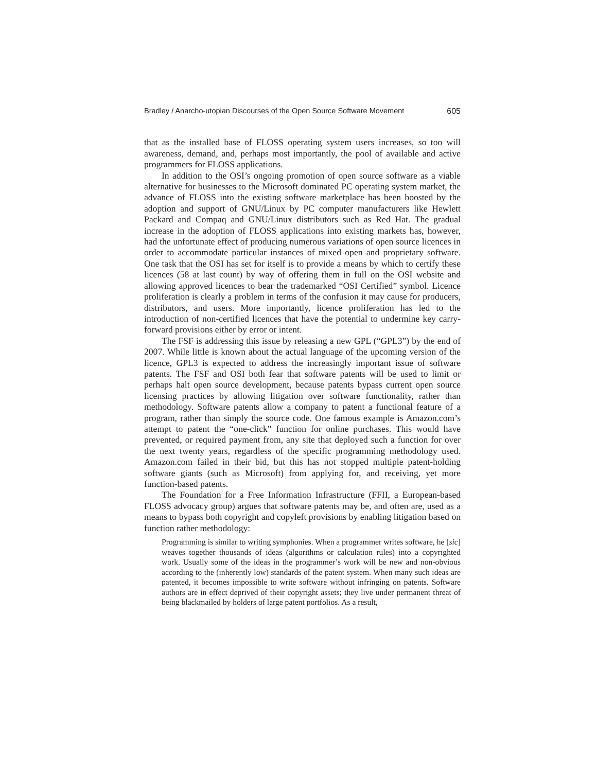Bradley / Anarcho-utopian Discourses of the Open Source Software Movement 605
that as the installed base of FLOSS operating system users increases, so too will awareness, demand, and, perhaps most importantly, the pool of available and active programmers for FLOSS applications.
In addition to the OSI’s ongoing promotion of open source software as a viable alternative for businesses to the Microsoft dominated PC operating system market, the advance of FLOSS into the existing software marketplace has been boosted by the adoption and support of GNU/Linux by PC computer manufacturers like Hewlett Packard and Compaq and GNU/Linux distributors such as Red Hat. The gradual increase in the adoption of FLOSS applications into existing markets has, however, had the unfortunate effect of producing numerous variations of open source licences in order to accommodate particular instances of mixed open and proprietary software. One task that the OSI has set for itself is to provide a means by which to certify these licences (58 at last count) by way of offering them in full on the OSI website and allowing approved licences to bear the trademarked “OSI Certified” symbol. Licence proliferation is clearly a problem in terms of the confusion it may cause for producers, distributors, and users. More importantly, licence proliferation has led to the introduction of non-certified licences that have the potential to undermine key carry-forward provisions either by error or intent.
The FSF is addressing this issue by releasing a new GPL (“GPL3”) by the end of 2007. While little is known about the actual language of the upcoming version of the licence, GPL3 is expected to address the increasingly important issue of software patents. The FSF and OSI both fear that software patents will be used to limit or perhaps halt open source development, because patents bypass current open source licensing practices by allowing litigation over software functionality, rather than methodology. Software patents allow a company to patent a functional feature of a program, rather than simply the source code. One famous example is Amazon.com’s attempt to patent the “one-click” function for online purchases. This would have prevented, or required payment from, any site that deployed such a function for over the next twenty years, regardless of the specific programming methodology used. Amazon.com failed in their bid, but this has not stopped multiple patent-holding software giants (such as Microsoft) from applying for, and receiving, yet more function-based patents.
The Foundation for a Free Information Infrastructure (FFII, a European-based FLOSS advocacy group) argues that software patents may be, and often are, used as a means to bypass both copyright and copyleft provisions by enabling litigation based on function rather methodology:
Programming is similar to writing symphonies. When a programmer writes software, he [sic] weaves together thousands of ideas (algorithms or calculation rules) into a copyrighted work. Usually some of the ideas in the programmer’s work will be new and non-obvious according to the (inherently low) standards of the patent system. When many such ideas are patented, it becomes impossible to write software without infringing on patents. Software authors are in effect deprived of their copyright assets; they live under permanent threat of being blackmailed by holders of large patent portfolios. As a result,